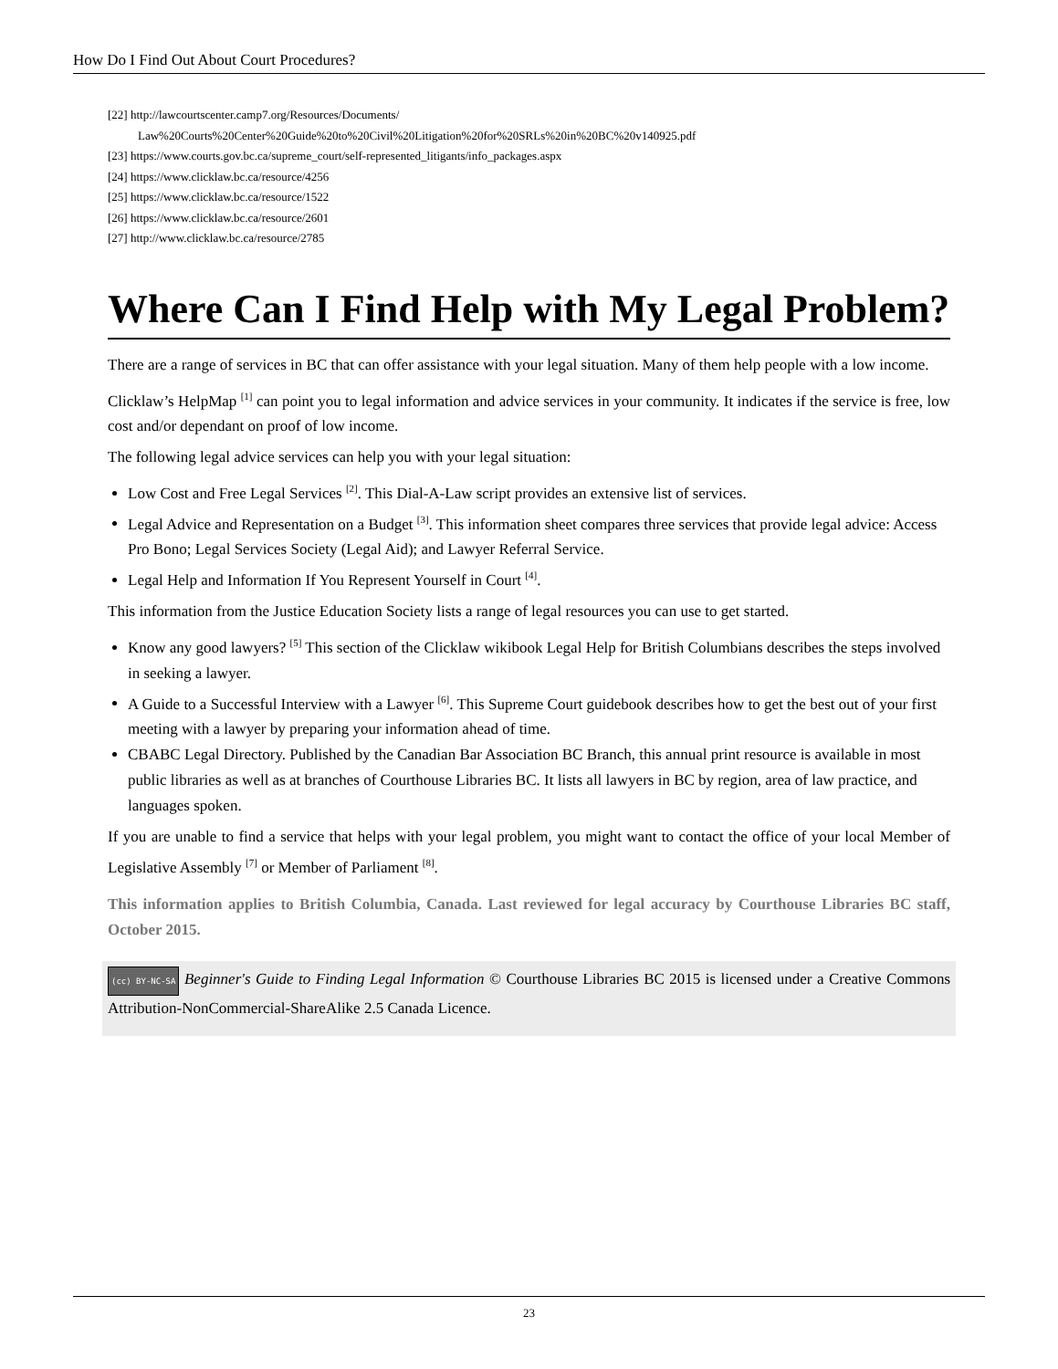How Do I Find Out About Court Procedures?
[22] http://lawcourtscenter.camp7.org/Resources/Documents/
Law%20Courts%20Center%20Guide%20to%20Civil%20Litigation%20for%20SRLs%20in%20BC%20v140925.pdf
[23] https://www.courts.gov.bc.ca/supreme_court/self-represented_litigants/info_packages.aspx
[24] https://www.clicklaw.bc.ca/resource/4256
[25] https://www.clicklaw.bc.ca/resource/1522
[26] https://www.clicklaw.bc.ca/resource/2601
[27] http://www.clicklaw.bc.ca/resource/2785
Where Can I Find Help with My Legal Problem?
There are a range of services in BC that can offer assistance with your legal situation. Many of them help people with a low income.
Clicklaw’s HelpMap <sup>[1]</sup> can point you to legal information and advice services in your community. It indicates if the service is free, low cost and/or dependant on proof of low income.
The following legal advice services can help you with your legal situation:
Low Cost and Free Legal Services <sup>[2]</sup>. This Dial-A-Law script provides an extensive list of services.
Legal Advice and Representation on a Budget <sup>[3]</sup>. This information sheet compares three services that provide legal advice: Access Pro Bono; Legal Services Society (Legal Aid); and Lawyer Referral Service.
Legal Help and Information If You Represent Yourself in Court <sup>[4]</sup>.
This information from the Justice Education Society lists a range of legal resources you can use to get started.
Know any good lawyers? <sup>[5]</sup> This section of the Clicklaw wikibook Legal Help for British Columbians describes the steps involved in seeking a lawyer.
A Guide to a Successful Interview with a Lawyer <sup>[6]</sup>. This Supreme Court guidebook describes how to get the best out of your first meeting with a lawyer by preparing your information ahead of time.
CBABC Legal Directory. Published by the Canadian Bar Association BC Branch, this annual print resource is available in most public libraries as well as at branches of Courthouse Libraries BC. It lists all lawyers in BC by region, area of law practice, and languages spoken.
If you are unable to find a service that helps with your legal problem, you might want to contact the office of your local Member of Legislative Assembly <sup>[7]</sup> or Member of Parliament <sup>[8]</sup>.
This information applies to British Columbia, Canada. Last reviewed for legal accuracy by Courthouse Libraries BC staff, October 2015.
(cc) BY-NC-SA Beginner's Guide to Finding Legal Information © Courthouse Libraries BC 2015 is licensed under a Creative Commons Attribution-NonCommercial-ShareAlike 2.5 Canada Licence.
23